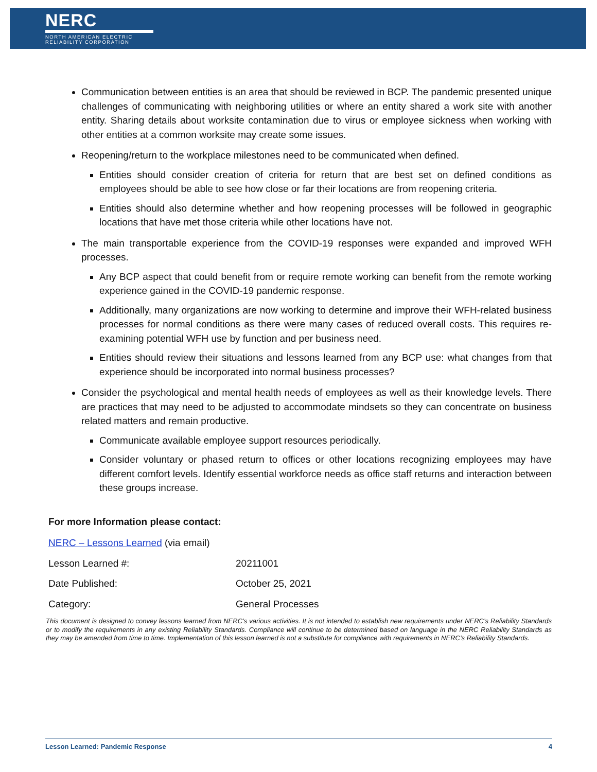NERC
NORTH AMERICAN ELECTRIC
RELIABILITY CORPORATION
Communication between entities is an area that should be reviewed in BCP. The pandemic presented unique challenges of communicating with neighboring utilities or where an entity shared a work site with another entity. Sharing details about worksite contamination due to virus or employee sickness when working with other entities at a common worksite may create some issues.
Reopening/return to the workplace milestones need to be communicated when defined.
Entities should consider creation of criteria for return that are best set on defined conditions as employees should be able to see how close or far their locations are from reopening criteria.
Entities should also determine whether and how reopening processes will be followed in geographic locations that have met those criteria while other locations have not.
The main transportable experience from the COVID-19 responses were expanded and improved WFH processes.
Any BCP aspect that could benefit from or require remote working can benefit from the remote working experience gained in the COVID-19 pandemic response.
Additionally, many organizations are now working to determine and improve their WFH-related business processes for normal conditions as there were many cases of reduced overall costs. This requires re-examining potential WFH use by function and per business need.
Entities should review their situations and lessons learned from any BCP use: what changes from that experience should be incorporated into normal business processes?
Consider the psychological and mental health needs of employees as well as their knowledge levels. There are practices that may need to be adjusted to accommodate mindsets so they can concentrate on business related matters and remain productive.
Communicate available employee support resources periodically.
Consider voluntary or phased return to offices or other locations recognizing employees may have different comfort levels. Identify essential workforce needs as office staff returns and interaction between these groups increase.
For more Information please contact:
| NERC – Lessons Learned (via email) | |
| Lesson Learned #: | 20211001 |
| Date Published: | October 25, 2021 |
| Category: | General Processes |
This document is designed to convey lessons learned from NERC’s various activities. It is not intended to establish new requirements under NERC’s Reliability Standards or to modify the requirements in any existing Reliability Standards. Compliance will continue to be determined based on language in the NERC Reliability Standards as they may be amended from time to time. Implementation of this lesson learned is not a substitute for compliance with requirements in NERC’s Reliability Standards.
Lesson Learned: Pandemic Response 4